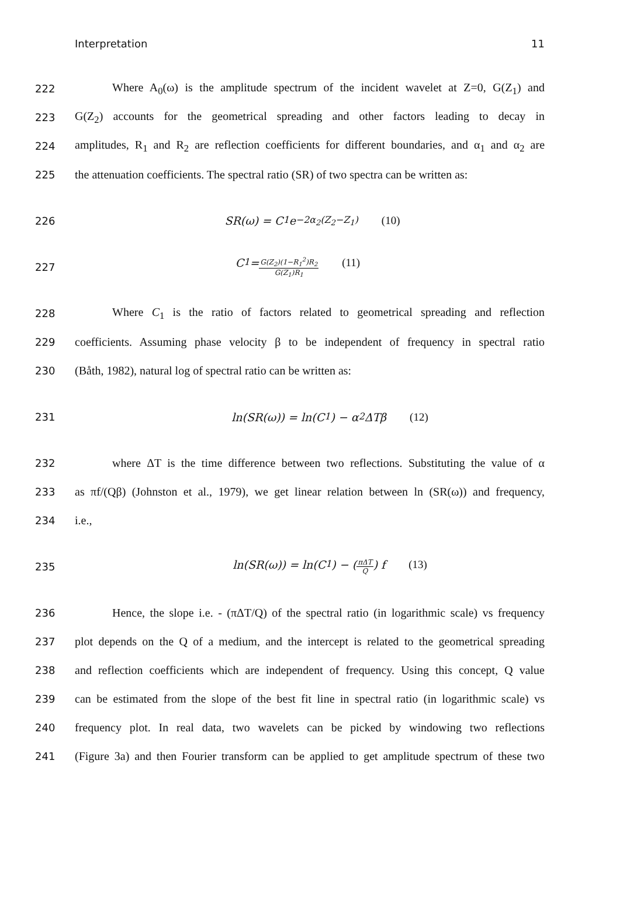Interpretation 11
222 Where A<sub>0</sub>(ω) is the amplitude spectrum of the incident wavelet at Z=0, G(Z<sub>1</sub>) and
223 G(Z<sub>2</sub>) accounts for the geometrical spreading and other factors leading to decay in
224 amplitudes, R<sub>1</sub> and R<sub>2</sub> are reflection coefficients for different boundaries, and α<sub>1</sub> and α<sub>2</sub> are
225 the attenuation coefficients. The spectral ratio (SR) of two spectra can be written as:
226 SR(ω) = C<sub>1</sub>e<sup>−2α<sub>2</sub>(Z<sub>2</sub>−Z<sub>1</sub>)</sup> (10)
227 C<sub>1</sub> = G(Z<sub>2</sub>)(1−R<sub>1</sub><sup>2</sup>)R<sub>2</sub> G(Z<sub>1</sub>)R<sub>1</sub> (11)
228 Where C<sub>1</sub> is the ratio of factors related to geometrical spreading and reflection
229 coefficients. Assuming phase velocity β to be independent of frequency in spectral ratio
230 (Båth, 1982), natural log of spectral ratio can be written as:
231 ln(SR(ω)) = ln(C<sub>1</sub>) − α<sub>2</sub>ΔTβ (12)
232 where ΔT is the time difference between two reflections. Substituting the value of α
233 as πf/(Qβ) (Johnston et al., 1979), we get linear relation between ln (SR(ω)) and frequency,
234 i.e.,
235 ln(SR(ω)) = ln(C<sub>1</sub>) − (πΔT Q) f (13)
236 Hence, the slope i.e. - (πΔT/Q) of the spectral ratio (in logarithmic scale) vs frequency
237 plot depends on the Q of a medium, and the intercept is related to the geometrical spreading
238 and reflection coefficients which are independent of frequency. Using this concept, Q value
239 can be estimated from the slope of the best fit line in spectral ratio (in logarithmic scale) vs
240 frequency plot. In real data, two wavelets can be picked by windowing two reflections
241 (Figure 3a) and then Fourier transform can be applied to get amplitude spectrum of these two